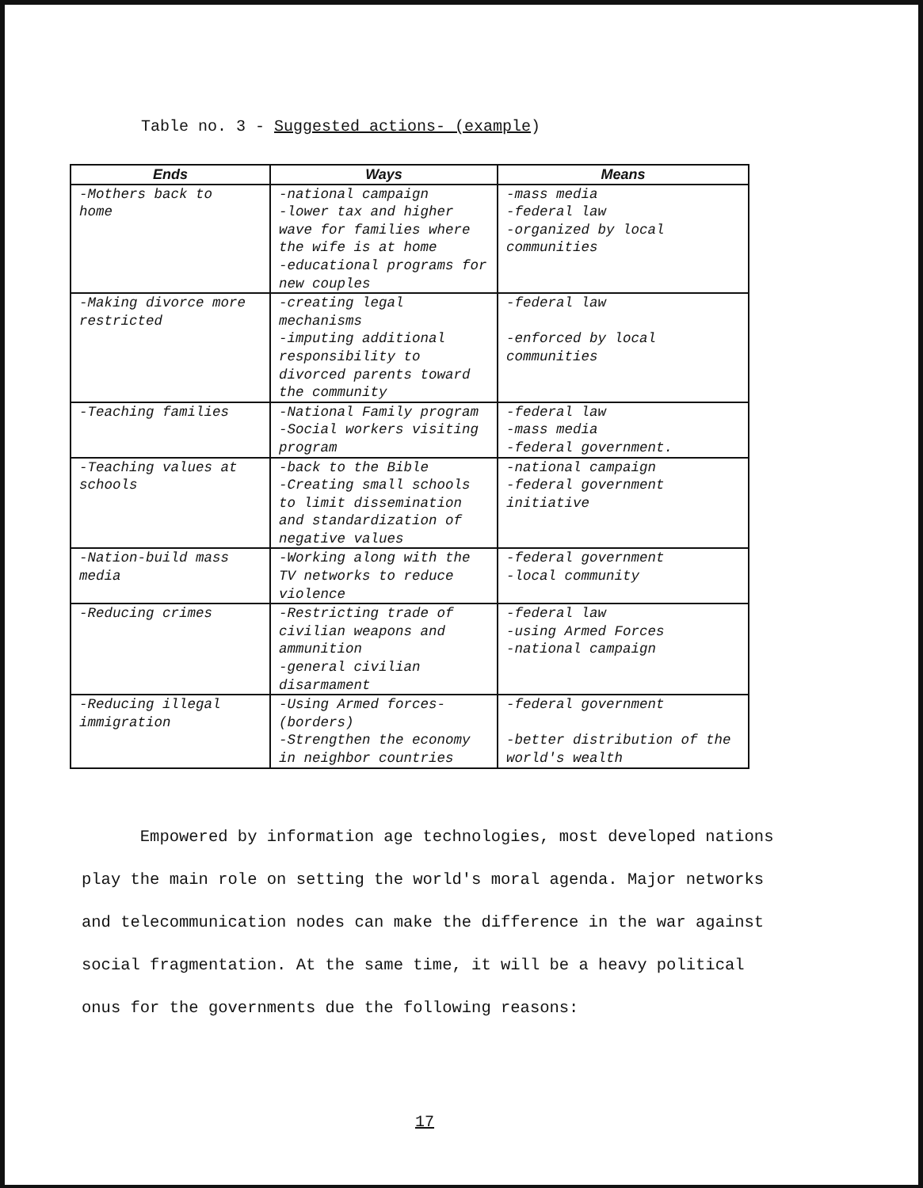Table no. 3 - Suggested actions- (example)
| Ends | Ways | Means |
| --- | --- | --- |
| -Mothers back to home | -national campaign -lower tax and higher wave for families where the wife is at home -educational programs for new couples | -mass media -federal law -organized by local communities |
| -Making divorce more restricted | -creating legal mechanisms -imputing additional responsibility to divorced parents toward the community | -federal law -enforced by local communities |
| -Teaching families | -National Family program -Social workers visiting program | -federal law -mass media -federal government. |
| -Teaching values at schools | -back to the Bible -Creating small schools to limit dissemination and standardization of negative values | -national campaign -federal government initiative |
| -Nation-build mass media | -Working along with the TV networks to reduce violence | -federal government -local community |
| -Reducing crimes | -Restricting trade of civilian weapons and ammunition -general civilian disarmament | -federal law -using Armed Forces -national campaign |
| -Reducing illegal immigration | -Using Armed forces-(borders) -Strengthen the economy in neighbor countries | -federal government -better distribution of the world's wealth |
Empowered by information age technologies, most developed nations play the main role on setting the world's moral agenda. Major networks and telecommunication nodes can make the difference in the war against social fragmentation. At the same time, it will be a heavy political onus for the governments due the following reasons:
17